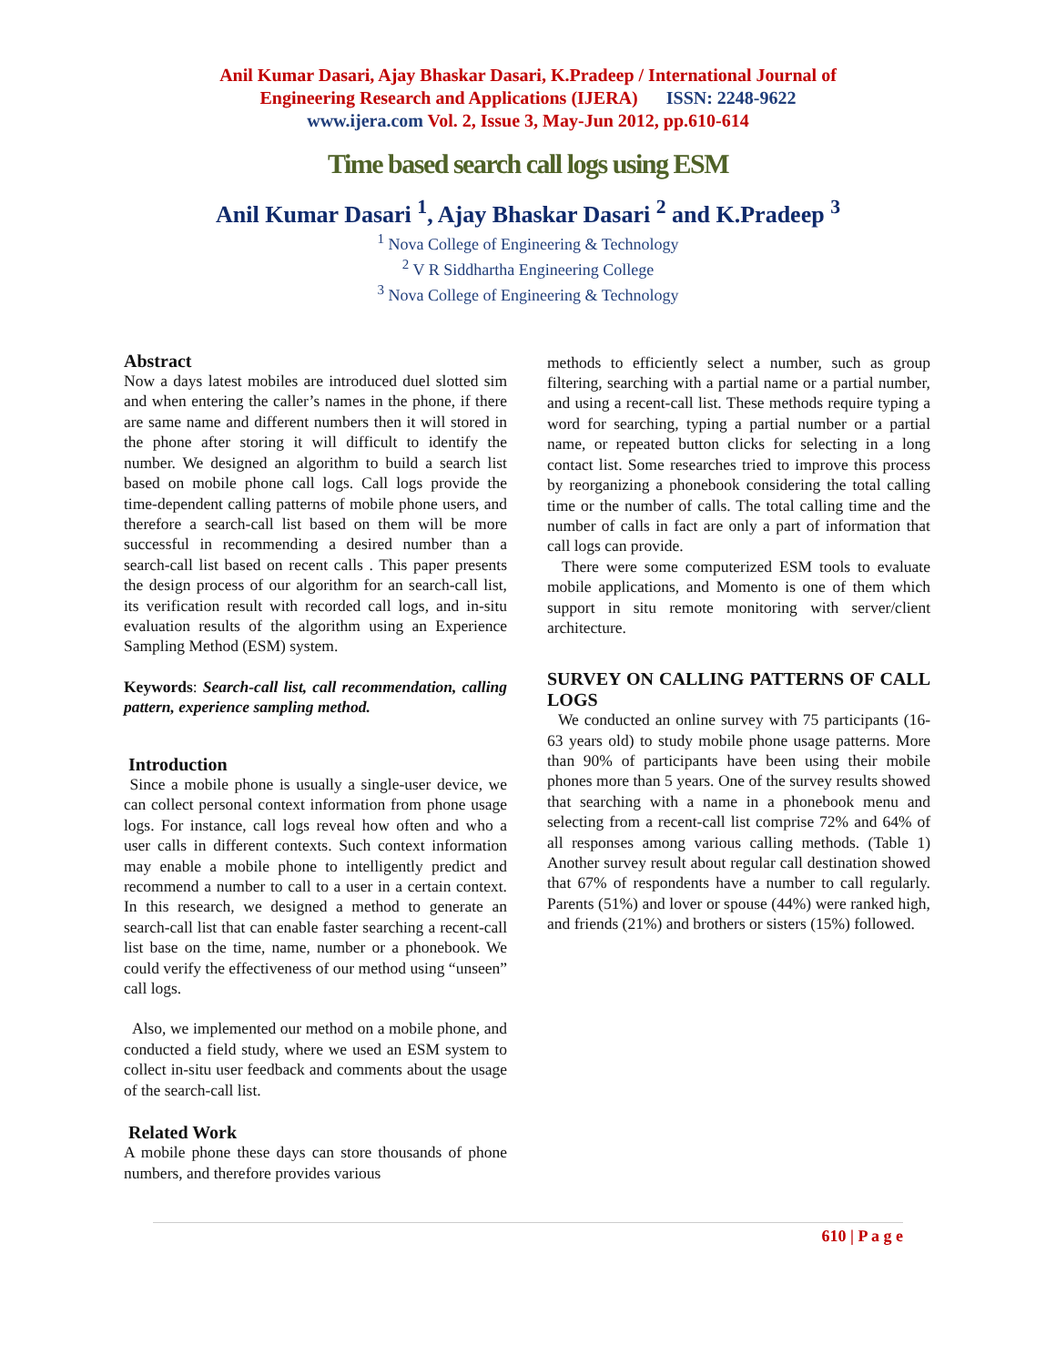Anil Kumar Dasari, Ajay Bhaskar Dasari, K.Pradeep / International Journal of
Engineering Research and Applications (IJERA) ISSN: 2248-9622
www.ijera.com Vol. 2, Issue 3, May-Jun 2012, pp.610-614
Time based search call logs using ESM
Anil Kumar Dasari <sup>1</sup>, Ajay Bhaskar Dasari <sup>2</sup> and K.Pradeep <sup>3</sup>
<sup>1</sup> Nova College of Engineering & Technology
<sup>2</sup> V R Siddhartha Engineering College
<sup>3</sup> Nova College of Engineering & Technology
Abstract
Now a days latest mobiles are introduced duel slotted sim and when entering the caller’s names in the phone, if there are same name and different numbers then it will stored in the phone after storing it will difficult to identify the number. We designed an algorithm to build a search list based on mobile phone call logs. Call logs provide the time-dependent calling patterns of mobile phone users, and therefore a search-call list based on them will be more successful in recommending a desired number than a search-call list based on recent calls . This paper presents the design process of our algorithm for an search-call list, its verification result with recorded call logs, and in-situ evaluation results of the algorithm using an Experience Sampling Method (ESM) system.
Keywords: Search-call list, call recommendation, calling pattern, experience sampling method.
Introduction
Since a mobile phone is usually a single-user device, we can collect personal context information from phone usage logs. For instance, call logs reveal how often and who a user calls in different contexts. Such context information may enable a mobile phone to intelligently predict and recommend a number to call to a user in a certain context. In this research, we designed a method to generate an search-call list that can enable faster searching a recent-call list base on the time, name, number or a phonebook. We could verify the effectiveness of our method using “unseen” call logs.
Also, we implemented our method on a mobile phone, and conducted a field study, where we used an ESM system to collect in-situ user feedback and comments about the usage of the search-call list.
Related Work
A mobile phone these days can store thousands of phone numbers, and therefore provides various
methods to efficiently select a number, such as group filtering, searching with a partial name or a partial number, and using a recent-call list. These methods require typing a word for searching, typing a partial number or a partial name, or repeated button clicks for selecting in a long contact list. Some researches tried to improve this process by reorganizing a phonebook considering the total calling time or the number of calls. The total calling time and the number of calls in fact are only a part of information that call logs can provide.
There were some computerized ESM tools to evaluate mobile applications, and Momento is one of them which support in situ remote monitoring with server/client architecture.
SURVEY ON CALLING PATTERNS OF CALL LOGS
We conducted an online survey with 75 participants (16-63 years old) to study mobile phone usage patterns. More than 90% of participants have been using their mobile phones more than 5 years. One of the survey results showed that searching with a name in a phonebook menu and selecting from a recent-call list comprise 72% and 64% of all responses among various calling methods. (Table 1) Another survey result about regular call destination showed that 67% of respondents have a number to call regularly. Parents (51%) and lover or spouse (44%) were ranked high, and friends (21%) and brothers or sisters (15%) followed.
610 | P a g e